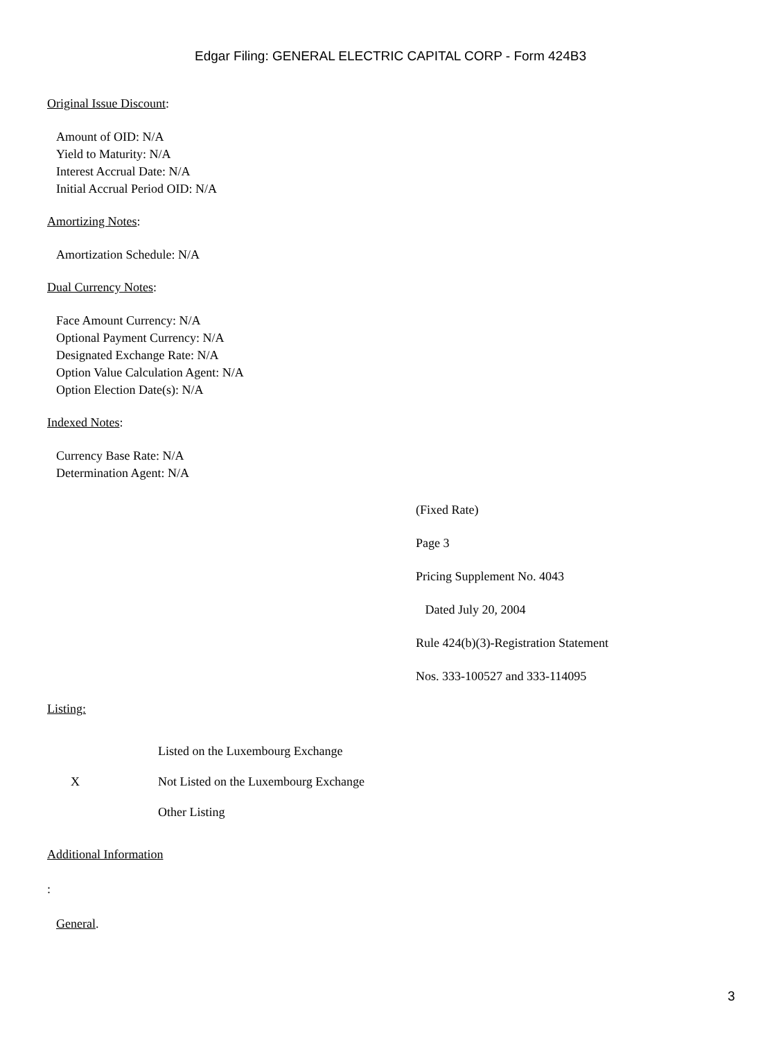Edgar Filing: GENERAL ELECTRIC CAPITAL CORP - Form 424B3
Original Issue Discount:
Amount of OID: N/A
Yield to Maturity: N/A
Interest Accrual Date: N/A
Initial Accrual Period OID: N/A
Amortizing Notes:
Amortization Schedule: N/A
Dual Currency Notes:
Face Amount Currency: N/A
Optional Payment Currency: N/A
Designated Exchange Rate: N/A
Option Value Calculation Agent: N/A
Option Election Date(s): N/A
Indexed Notes:
Currency Base Rate: N/A
Determination Agent: N/A
(Fixed Rate)
Page 3
Pricing Supplement No. 4043
Dated July 20, 2004
Rule 424(b)(3)-Registration Statement
Nos. 333-100527 and 333-114095
Listing:
Listed on the Luxembourg Exchange
X Not Listed on the Luxembourg Exchange
Other Listing
Additional Information
:
General.
3